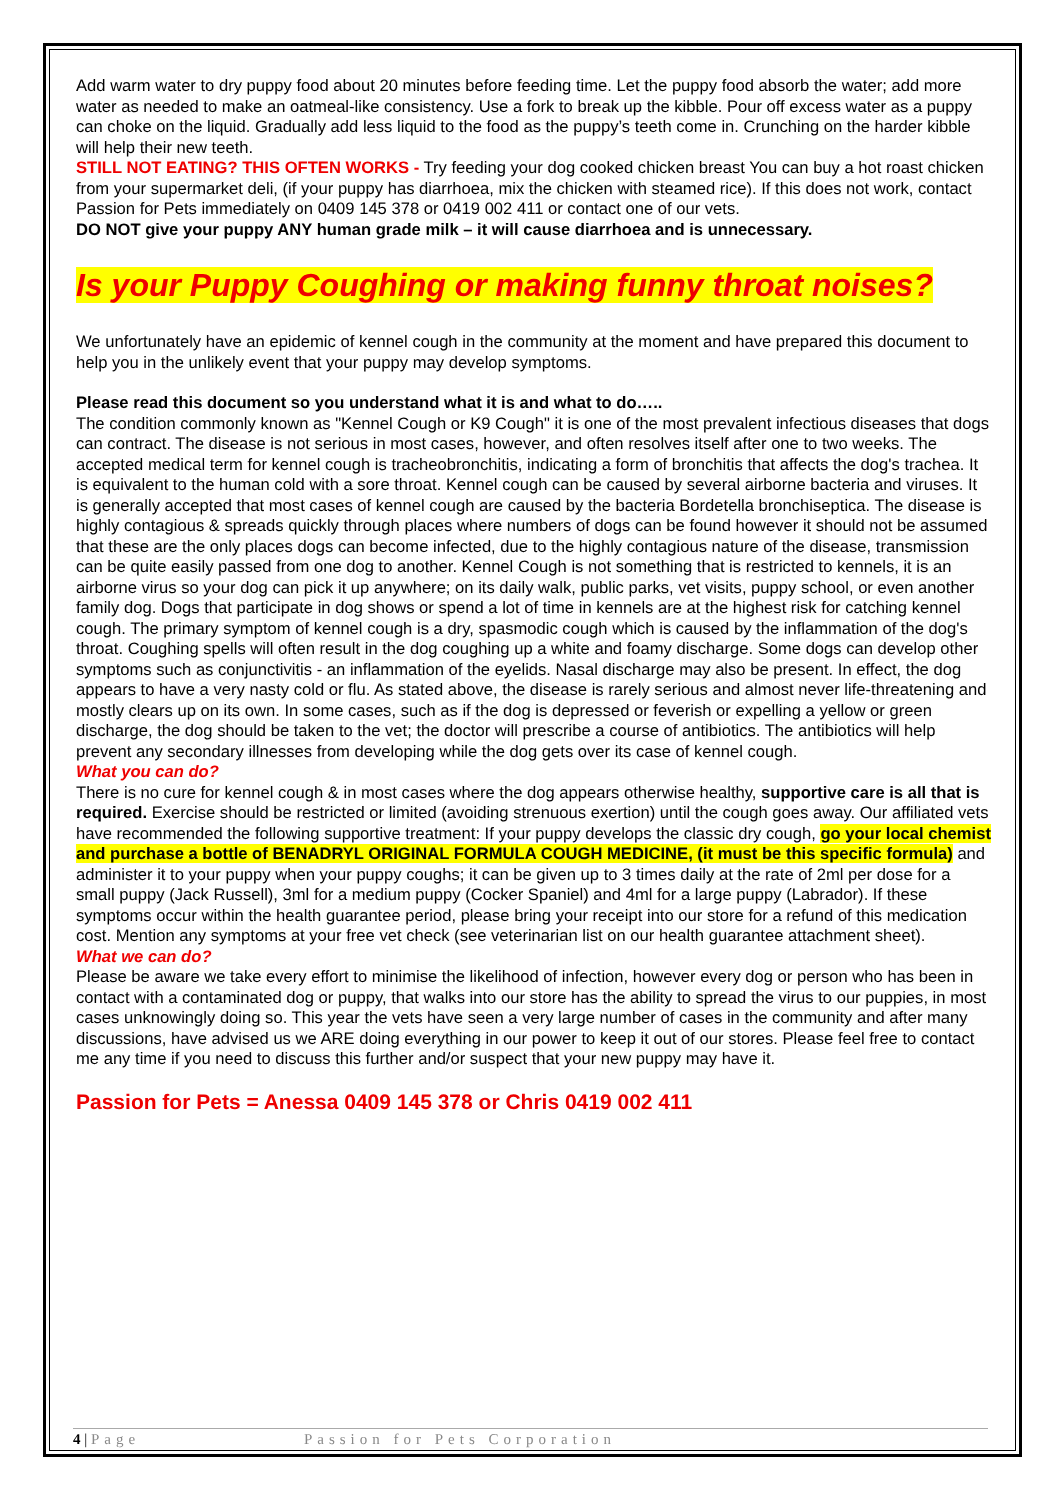Add warm water to dry puppy food about 20 minutes before feeding time. Let the puppy food absorb the water; add more water as needed to make an oatmeal-like consistency. Use a fork to break up the kibble. Pour off excess water as a puppy can choke on the liquid. Gradually add less liquid to the food as the puppy’s teeth come in. Crunching on the harder kibble will help their new teeth.
STILL NOT EATING? THIS OFTEN WORKS - Try feeding your dog cooked chicken breast You can buy a hot roast chicken from your supermarket deli, (if your puppy has diarrhoea, mix the chicken with steamed rice). If this does not work, contact Passion for Pets immediately on 0409 145 378 or 0419 002 411 or contact one of our vets.
DO NOT give your puppy ANY human grade milk – it will cause diarrhoea and is unnecessary.
Is your Puppy Coughing or making funny throat noises?
We unfortunately have an epidemic of kennel cough in the community at the moment and have prepared this document to help you in the unlikely event that your puppy may develop symptoms.
Please read this document so you understand what it is and what to do…..
The condition commonly known as "Kennel Cough or K9 Cough" it is one of the most prevalent infectious diseases that dogs can contract. The disease is not serious in most cases, however, and often resolves itself after one to two weeks. The accepted medical term for kennel cough is tracheobronchitis, indicating a form of bronchitis that affects the dog's trachea. It is equivalent to the human cold with a sore throat. Kennel cough can be caused by several airborne bacteria and viruses. It is generally accepted that most cases of kennel cough are caused by the bacteria Bordetella bronchiseptica. The disease is highly contagious & spreads quickly through places where numbers of dogs can be found however it should not be assumed that these are the only places dogs can become infected, due to the highly contagious nature of the disease, transmission can be quite easily passed from one dog to another. Kennel Cough is not something that is restricted to kennels, it is an airborne virus so your dog can pick it up anywhere; on its daily walk, public parks, vet visits, puppy school, or even another family dog. Dogs that participate in dog shows or spend a lot of time in kennels are at the highest risk for catching kennel cough. The primary symptom of kennel cough is a dry, spasmodic cough which is caused by the inflammation of the dog's throat. Coughing spells will often result in the dog coughing up a white and foamy discharge. Some dogs can develop other symptoms such as conjunctivitis - an inflammation of the eyelids. Nasal discharge may also be present. In effect, the dog appears to have a very nasty cold or flu. As stated above, the disease is rarely serious and almost never life-threatening and mostly clears up on its own. In some cases, such as if the dog is depressed or feverish or expelling a yellow or green discharge, the dog should be taken to the vet; the doctor will prescribe a course of antibiotics. The antibiotics will help prevent any secondary illnesses from developing while the dog gets over its case of kennel cough.
What you can do?
There is no cure for kennel cough & in most cases where the dog appears otherwise healthy, supportive care is all that is required. Exercise should be restricted or limited (avoiding strenuous exertion) until the cough goes away. Our affiliated vets have recommended the following supportive treatment: If your puppy develops the classic dry cough, go your local chemist and purchase a bottle of BENADRYL ORIGINAL FORMULA COUGH MEDICINE, (it must be this specific formula) and administer it to your puppy when your puppy coughs; it can be given up to 3 times daily at the rate of 2ml per dose for a small puppy (Jack Russell), 3ml for a medium puppy (Cocker Spaniel) and 4ml for a large puppy (Labrador). If these symptoms occur within the health guarantee period, please bring your receipt into our store for a refund of this medication cost. Mention any symptoms at your free vet check (see veterinarian list on our health guarantee attachment sheet).
What we can do?
Please be aware we take every effort to minimise the likelihood of infection, however every dog or person who has been in contact with a contaminated dog or puppy, that walks into our store has the ability to spread the virus to our puppies, in most cases unknowingly doing so. This year the vets have seen a very large number of cases in the community and after many discussions, have advised us we ARE doing everything in our power to keep it out of our stores. Please feel free to contact me any time if you need to discuss this further and/or suspect that your new puppy may have it.
Passion for Pets = Anessa 0409 145 378 or Chris 0419 002 411
4 | Page Passion for Pets Corporation